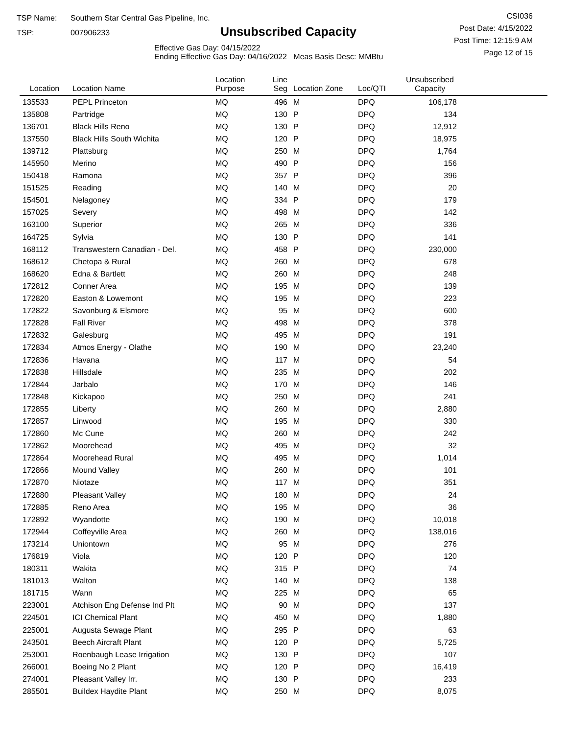TSP Name: Southern Star Central Gas Pipeline, Inc.
TSP: 007906233
Unsubscribed Capacity
Effective Gas Day: 04/15/2022
Ending Effective Gas Day: 04/16/2022 Meas Basis Desc: MMBtu
CSI036
Post Date: 4/15/2022
Post Time: 12:15:9 AM
Page 12 of 15
| Location | Location Name | Location Purpose | Line Seg | Location Zone | Loc/QTI | Unsubscribed Capacity | |
| --- | --- | --- | --- | --- | --- | --- | --- |
| 135533 | PEPL Princeton | MQ | 496 | M | DPQ | 106,178 | |
| 135808 | Partridge | MQ | 130 | P | DPQ | 134 | |
| 136701 | Black Hills Reno | MQ | 130 | P | DPQ | 12,912 | |
| 137550 | Black Hills South Wichita | MQ | 120 | P | DPQ | 18,975 | |
| 139712 | Plattsburg | MQ | 250 | M | DPQ | 1,764 | |
| 145950 | Merino | MQ | 490 | P | DPQ | 156 | |
| 150418 | Ramona | MQ | 357 | P | DPQ | 396 | |
| 151525 | Reading | MQ | 140 | M | DPQ | 20 | |
| 154501 | Nelagoney | MQ | 334 | P | DPQ | 179 | |
| 157025 | Severy | MQ | 498 | M | DPQ | 142 | |
| 163100 | Superior | MQ | 265 | M | DPQ | 336 | |
| 164725 | Sylvia | MQ | 130 | P | DPQ | 141 | |
| 168112 | Transwestern Canadian - Del. | MQ | 458 | P | DPQ | 230,000 | |
| 168612 | Chetopa & Rural | MQ | 260 | M | DPQ | 678 | |
| 168620 | Edna & Bartlett | MQ | 260 | M | DPQ | 248 | |
| 172812 | Conner Area | MQ | 195 | M | DPQ | 139 | |
| 172820 | Easton & Lowemont | MQ | 195 | M | DPQ | 223 | |
| 172822 | Savonburg & Elsmore | MQ | 95 | M | DPQ | 600 | |
| 172828 | Fall River | MQ | 498 | M | DPQ | 378 | |
| 172832 | Galesburg | MQ | 495 | M | DPQ | 191 | |
| 172834 | Atmos Energy - Olathe | MQ | 190 | M | DPQ | 23,240 | |
| 172836 | Havana | MQ | 117 | M | DPQ | 54 | |
| 172838 | Hillsdale | MQ | 235 | M | DPQ | 202 | |
| 172844 | Jarbalo | MQ | 170 | M | DPQ | 146 | |
| 172848 | Kickapoo | MQ | 250 | M | DPQ | 241 | |
| 172855 | Liberty | MQ | 260 | M | DPQ | 2,880 | |
| 172857 | Linwood | MQ | 195 | M | DPQ | 330 | |
| 172860 | Mc Cune | MQ | 260 | M | DPQ | 242 | |
| 172862 | Moorehead | MQ | 495 | M | DPQ | 32 | |
| 172864 | Moorehead Rural | MQ | 495 | M | DPQ | 1,014 | |
| 172866 | Mound Valley | MQ | 260 | M | DPQ | 101 | |
| 172870 | Niotaze | MQ | 117 | M | DPQ | 351 | |
| 172880 | Pleasant Valley | MQ | 180 | M | DPQ | 24 | |
| 172885 | Reno Area | MQ | 195 | M | DPQ | 36 | |
| 172892 | Wyandotte | MQ | 190 | M | DPQ | 10,018 | |
| 172944 | Coffeyville Area | MQ | 260 | M | DPQ | 138,016 | |
| 173214 | Uniontown | MQ | 95 | M | DPQ | 276 | |
| 176819 | Viola | MQ | 120 | P | DPQ | 120 | |
| 180311 | Wakita | MQ | 315 | P | DPQ | 74 | |
| 181013 | Walton | MQ | 140 | M | DPQ | 138 | |
| 181715 | Wann | MQ | 225 | M | DPQ | 65 | |
| 223001 | Atchison Eng Defense Ind Plt | MQ | 90 | M | DPQ | 137 | |
| 224501 | ICI Chemical Plant | MQ | 450 | M | DPQ | 1,880 | |
| 225001 | Augusta Sewage Plant | MQ | 295 | P | DPQ | 63 | |
| 243501 | Beech Aircraft Plant | MQ | 120 | P | DPQ | 5,725 | |
| 253001 | Roenbaugh Lease Irrigation | MQ | 130 | P | DPQ | 107 | |
| 266001 | Boeing No 2 Plant | MQ | 120 | P | DPQ | 16,419 | |
| 274001 | Pleasant Valley Irr. | MQ | 130 | P | DPQ | 233 | |
| 285501 | Buildex Haydite Plant | MQ | 250 | M | DPQ | 8,075 | |